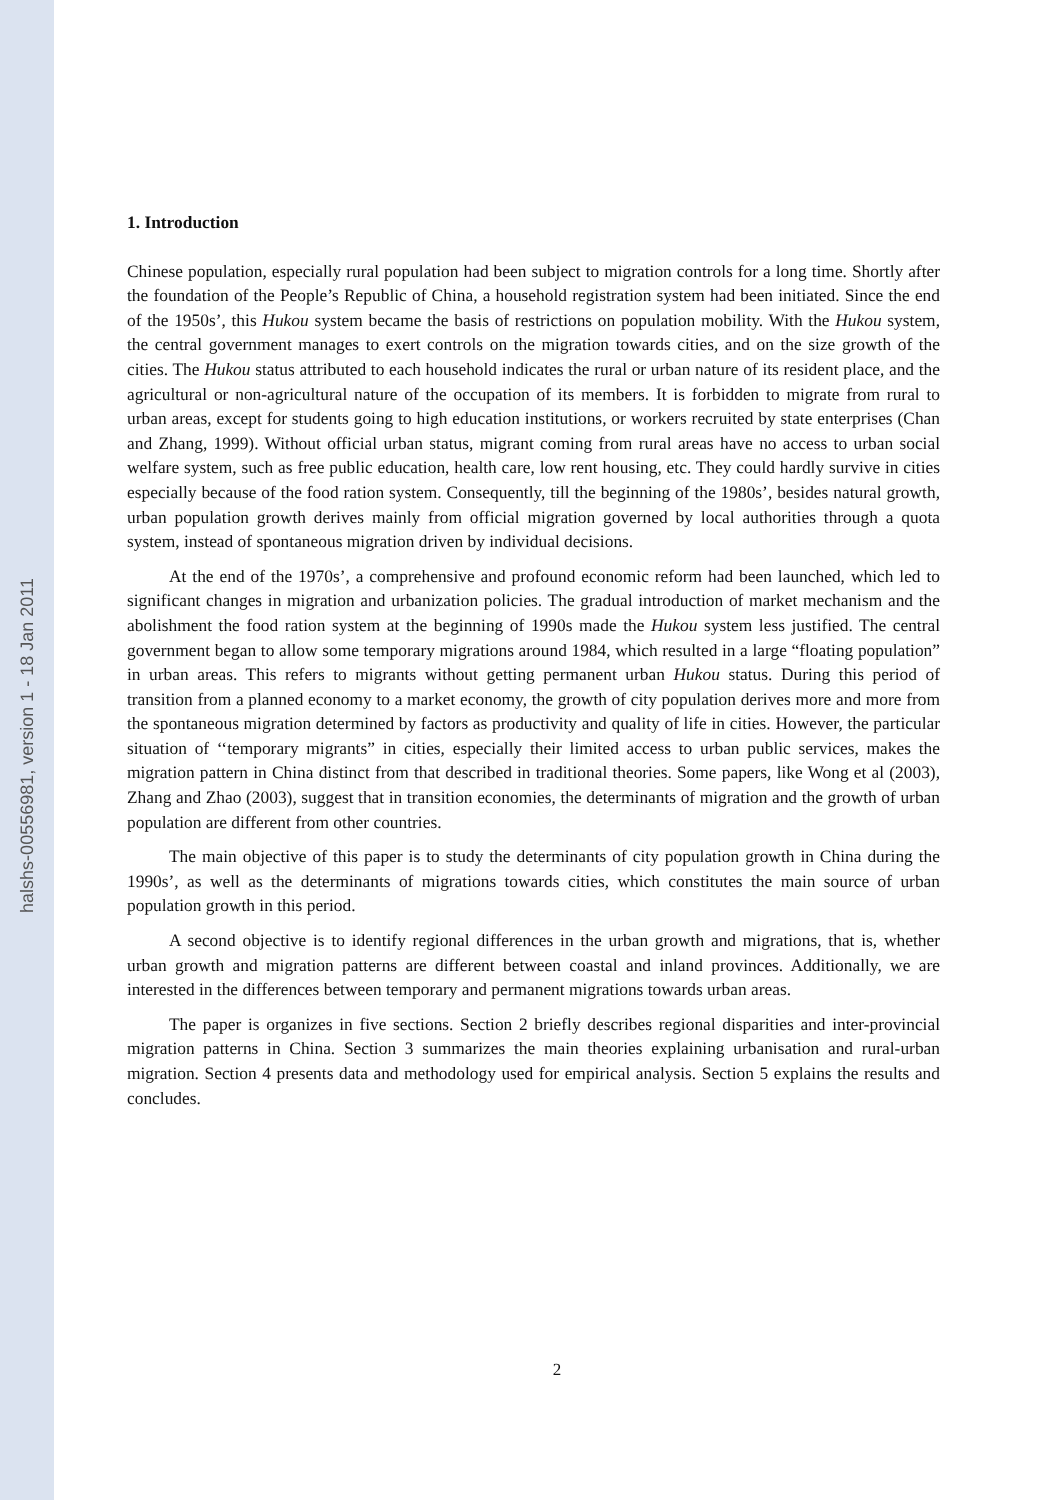halshs-00556981, version 1 - 18 Jan 2011
1. Introduction
Chinese population, especially rural population had been subject to migration controls for a long time. Shortly after the foundation of the People’s Republic of China, a household registration system had been initiated. Since the end of the 1950s’, this Hukou system became the basis of restrictions on population mobility. With the Hukou system, the central government manages to exert controls on the migration towards cities, and on the size growth of the cities. The Hukou status attributed to each household indicates the rural or urban nature of its resident place, and the agricultural or non-agricultural nature of the occupation of its members. It is forbidden to migrate from rural to urban areas, except for students going to high education institutions, or workers recruited by state enterprises (Chan and Zhang, 1999). Without official urban status, migrant coming from rural areas have no access to urban social welfare system, such as free public education, health care, low rent housing, etc. They could hardly survive in cities especially because of the food ration system. Consequently, till the beginning of the 1980s’, besides natural growth, urban population growth derives mainly from official migration governed by local authorities through a quota system, instead of spontaneous migration driven by individual decisions.
At the end of the 1970s’, a comprehensive and profound economic reform had been launched, which led to significant changes in migration and urbanization policies. The gradual introduction of market mechanism and the abolishment the food ration system at the beginning of 1990s made the Hukou system less justified. The central government began to allow some temporary migrations around 1984, which resulted in a large “floating population” in urban areas. This refers to migrants without getting permanent urban Hukou status. During this period of transition from a planned economy to a market economy, the growth of city population derives more and more from the spontaneous migration determined by factors as productivity and quality of life in cities. However, the particular situation of ‘‘temporary migrants” in cities, especially their limited access to urban public services, makes the migration pattern in China distinct from that described in traditional theories. Some papers, like Wong et al (2003), Zhang and Zhao (2003), suggest that in transition economies, the determinants of migration and the growth of urban population are different from other countries.
The main objective of this paper is to study the determinants of city population growth in China during the 1990s’, as well as the determinants of migrations towards cities, which constitutes the main source of urban population growth in this period.
A second objective is to identify regional differences in the urban growth and migrations, that is, whether urban growth and migration patterns are different between coastal and inland provinces. Additionally, we are interested in the differences between temporary and permanent migrations towards urban areas.
The paper is organizes in five sections. Section 2 briefly describes regional disparities and inter-provincial migration patterns in China. Section 3 summarizes the main theories explaining urbanisation and rural-urban migration. Section 4 presents data and methodology used for empirical analysis. Section 5 explains the results and concludes.
2